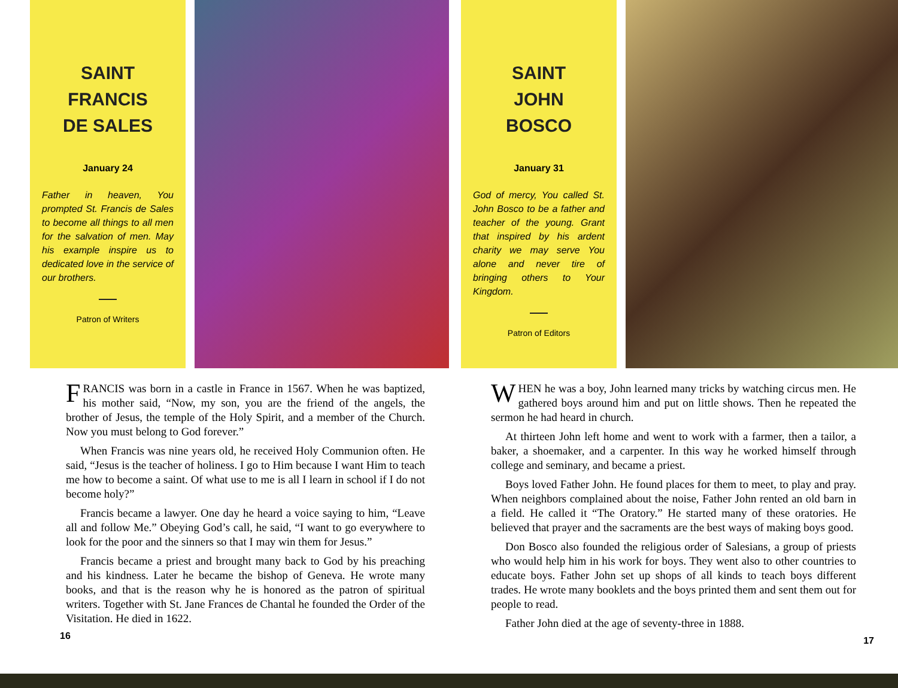SAINT
FRANCIS
DE SALES
January 24
Father in heaven, You prompted St. Francis de Sales to become all things to all men for the salvation of men. May his example inspire us to dedicated love in the service of our brothers.
Patron of Writers
FRANCIS was born in a castle in France in 1567. When he was baptized, his mother said, “Now, my son, you are the friend of the angels, the brother of Jesus, the temple of the Holy Spirit, and a member of the Church. Now you must belong to God forever.”
When Francis was nine years old, he received Holy Communion often. He said, “Jesus is the teacher of holiness. I go to Him because I want Him to teach me how to become a saint. Of what use to me is all I learn in school if I do not become holy?”
Francis became a lawyer. One day he heard a voice saying to him, “Leave all and follow Me.” Obeying God’s call, he said, “I want to go everywhere to look for the poor and the sinners so that I may win them for Jesus.”
Francis became a priest and brought many back to God by his preaching and his kindness. Later he became the bishop of Geneva. He wrote many books, and that is the reason why he is honored as the patron of spiritual writers. Together with St. Jane Frances de Chantal he founded the Order of the Visitation. He died in 1622.
16
SAINT
JOHN
BOSCO
January 31
God of mercy, You called St. John Bosco to be a father and teacher of the young. Grant that inspired by his ardent charity we may serve You alone and never tire of bringing others to Your Kingdom.
Patron of Editors
WHEN he was a boy, John learned many tricks by watching circus men. He gathered boys around him and put on little shows. Then he repeated the sermon he had heard in church.
At thirteen John left home and went to work with a farmer, then a tailor, a baker, a shoemaker, and a carpenter. In this way he worked himself through college and seminary, and became a priest.
Boys loved Father John. He found places for them to meet, to play and pray. When neighbors complained about the noise, Father John rented an old barn in a field. He called it “The Oratory.” He started many of these oratories. He believed that prayer and the sacraments are the best ways of making boys good.
Don Bosco also founded the religious order of Salesians, a group of priests who would help him in his work for boys. They went also to other countries to educate boys. Father John set up shops of all kinds to teach boys different trades. He wrote many booklets and the boys printed them and sent them out for people to read.
Father John died at the age of seventy-three in 1888.
17